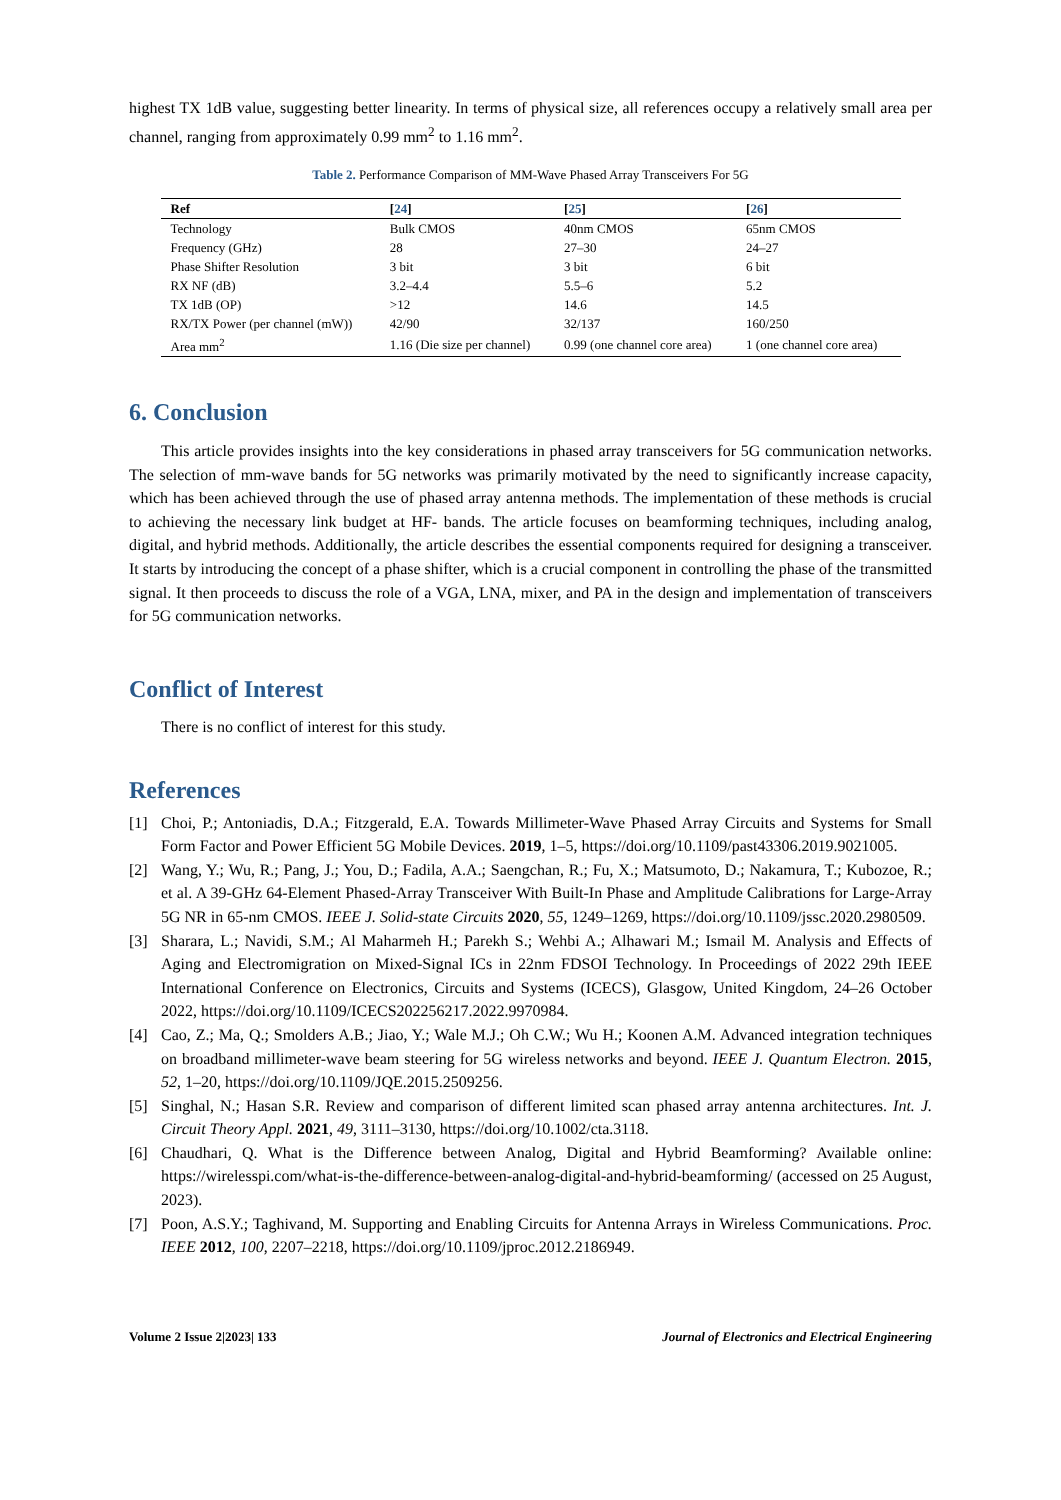highest TX 1dB value, suggesting better linearity. In terms of physical size, all references occupy a relatively small area per channel, ranging from approximately 0.99 mm<sup>2</sup> to 1.16 mm<sup>2</sup>.
Table 2. Performance Comparison of MM-Wave Phased Array Transceivers For 5G
| Ref | [ 24 ] | [ 25 ] | [ 26 ] |
| --- | --- | --- | --- |
| Technology | Bulk CMOS | 40nm CMOS | 65nm CMOS |
| Frequency (GHz) | 28 | 27–30 | 24–27 |
| Phase Shifter Resolution | 3 bit | 3 bit | 6 bit |
| RX NF (dB) | 3.2–4.4 | 5.5–6 | 5.2 |
| TX 1dB (OP) | >12 | 14.6 | 14.5 |
| RX/TX Power (per channel (mW)) | 42/90 | 32/137 | 160/250 |
| Area mm<sup>2</sup> | 1.16 (Die size per channel) | 0.99 (one channel core area) | 1 (one channel core area) |
6. Conclusion
This article provides insights into the key considerations in phased array transceivers for 5G communication networks. The selection of mm-wave bands for 5G networks was primarily motivated by the need to significantly increase capacity, which has been achieved through the use of phased array antenna methods. The implementation of these methods is crucial to achieving the necessary link budget at HF- bands. The article focuses on beamforming techniques, including analog, digital, and hybrid methods. Additionally, the article describes the essential components required for designing a transceiver. It starts by introducing the concept of a phase shifter, which is a crucial component in controlling the phase of the transmitted signal. It then proceeds to discuss the role of a VGA, LNA, mixer, and PA in the design and implementation of transceivers for 5G communication networks.
Conflict of Interest
There is no conflict of interest for this study.
References
[1] Choi, P.; Antoniadis, D.A.; Fitzgerald, E.A. Towards Millimeter-Wave Phased Array Circuits and Systems for Small Form Factor and Power Efficient 5G Mobile Devices. 2019, 1–5, https://doi.org/10.1109/past43306.2019.9021005.
[2] Wang, Y.; Wu, R.; Pang, J.; You, D.; Fadila, A.A.; Saengchan, R.; Fu, X.; Matsumoto, D.; Nakamura, T.; Kubozoe, R.; et al. A 39-GHz 64-Element Phased-Array Transceiver With Built-In Phase and Amplitude Calibrations for Large-Array 5G NR in 65-nm CMOS. IEEE J. Solid-state Circuits 2020, 55, 1249–1269, https://doi.org/10.1109/jssc.2020.2980509.
[3] Sharara, L.; Navidi, S.M.; Al Maharmeh H.; Parekh S.; Wehbi A.; Alhawari M.; Ismail M. Analysis and Effects of Aging and Electromigration on Mixed-Signal ICs in 22nm FDSOI Technology. In Proceedings of 2022 29th IEEE International Conference on Electronics, Circuits and Systems (ICECS), Glasgow, United Kingdom, 24–26 October 2022, https://doi.org/10.1109/ICECS202256217.2022.9970984.
[4] Cao, Z.; Ma, Q.; Smolders A.B.; Jiao, Y.; Wale M.J.; Oh C.W.; Wu H.; Koonen A.M. Advanced integration techniques on broadband millimeter-wave beam steering for 5G wireless networks and beyond. IEEE J. Quantum Electron. 2015, 52, 1–20, https://doi.org/10.1109/JQE.2015.2509256.
[5] Singhal, N.; Hasan S.R. Review and comparison of different limited scan phased array antenna architectures. Int. J. Circuit Theory Appl. 2021, 49, 3111–3130, https://doi.org/10.1002/cta.3118.
[6] Chaudhari, Q. What is the Difference between Analog, Digital and Hybrid Beamforming? Available online: https://wirelesspi.com/what-is-the-difference-between-analog-digital-and-hybrid-beamforming/ (accessed on 25 August, 2023).
[7] Poon, A.S.Y.; Taghivand, M. Supporting and Enabling Circuits for Antenna Arrays in Wireless Communications. Proc. IEEE 2012, 100, 2207–2218, https://doi.org/10.1109/jproc.2012.2186949.
Volume 2 Issue 2|2023| 133 Journal of Electronics and Electrical Engineering